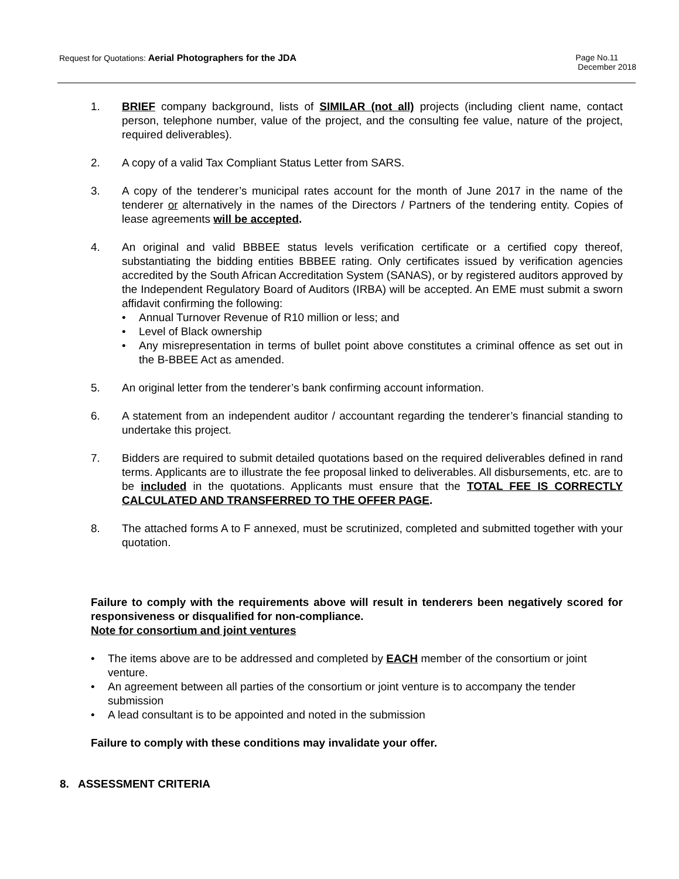Request for Quotations: Aerial Photographers for the JDA
Page No.11
December 2018
1. BRIEF company background, lists of SIMILAR (not all) projects (including client name, contact person, telephone number, value of the project, and the consulting fee value, nature of the project, required deliverables).
2. A copy of a valid Tax Compliant Status Letter from SARS.
3. A copy of the tenderer’s municipal rates account for the month of June 2017 in the name of the tenderer or alternatively in the names of the Directors / Partners of the tendering entity. Copies of lease agreements will be accepted.
4. An original and valid BBBEE status levels verification certificate or a certified copy thereof, substantiating the bidding entities BBBEE rating. Only certificates issued by verification agencies accredited by the South African Accreditation System (SANAS), or by registered auditors approved by the Independent Regulatory Board of Auditors (IRBA) will be accepted. An EME must submit a sworn affidavit confirming the following:
• Annual Turnover Revenue of R10 million or less; and
• Level of Black ownership
• Any misrepresentation in terms of bullet point above constitutes a criminal offence as set out in the B-BBEE Act as amended.
5. An original letter from the tenderer’s bank confirming account information.
6. A statement from an independent auditor / accountant regarding the tenderer’s financial standing to undertake this project.
7. Bidders are required to submit detailed quotations based on the required deliverables defined in rand terms. Applicants are to illustrate the fee proposal linked to deliverables. All disbursements, etc. are to be included in the quotations. Applicants must ensure that the TOTAL FEE IS CORRECTLY CALCULATED AND TRANSFERRED TO THE OFFER PAGE.
8. The attached forms A to F annexed, must be scrutinized, completed and submitted together with your quotation.
Failure to comply with the requirements above will result in tenderers been negatively scored for responsiveness or disqualified for non-compliance.
Note for consortium and joint ventures
• The items above are to be addressed and completed by EACH member of the consortium or joint venture.
• An agreement between all parties of the consortium or joint venture is to accompany the tender submission
• A lead consultant is to be appointed and noted in the submission
Failure to comply with these conditions may invalidate your offer.
8. ASSESSMENT CRITERIA